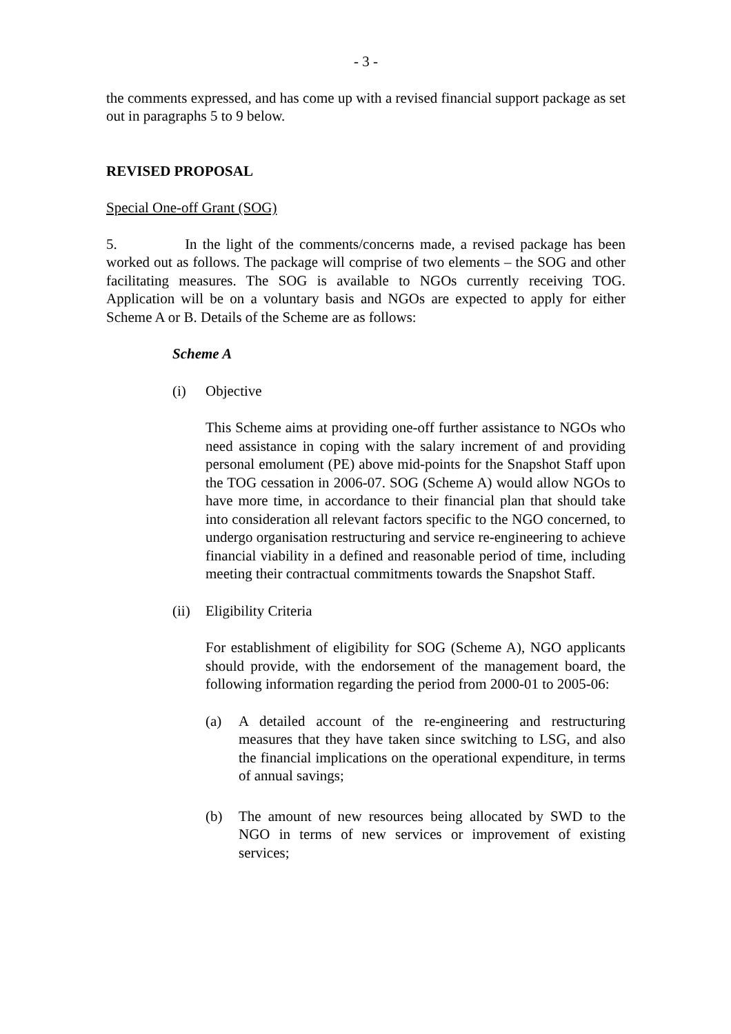- 3 -
the comments expressed, and has come up with a revised financial support package as set out in paragraphs 5 to 9 below.
REVISED PROPOSAL
Special One-off Grant (SOG)
5. In the light of the comments/concerns made, a revised package has been worked out as follows. The package will comprise of two elements – the SOG and other facilitating measures. The SOG is available to NGOs currently receiving TOG. Application will be on a voluntary basis and NGOs are expected to apply for either Scheme A or B. Details of the Scheme are as follows:
Scheme A
(i) Objective
This Scheme aims at providing one-off further assistance to NGOs who need assistance in coping with the salary increment of and providing personal emolument (PE) above mid-points for the Snapshot Staff upon the TOG cessation in 2006-07. SOG (Scheme A) would allow NGOs to have more time, in accordance to their financial plan that should take into consideration all relevant factors specific to the NGO concerned, to undergo organisation restructuring and service re-engineering to achieve financial viability in a defined and reasonable period of time, including meeting their contractual commitments towards the Snapshot Staff.
(ii) Eligibility Criteria
For establishment of eligibility for SOG (Scheme A), NGO applicants should provide, with the endorsement of the management board, the following information regarding the period from 2000-01 to 2005-06:
(a) A detailed account of the re-engineering and restructuring measures that they have taken since switching to LSG, and also the financial implications on the operational expenditure, in terms of annual savings;
(b) The amount of new resources being allocated by SWD to the NGO in terms of new services or improvement of existing services;